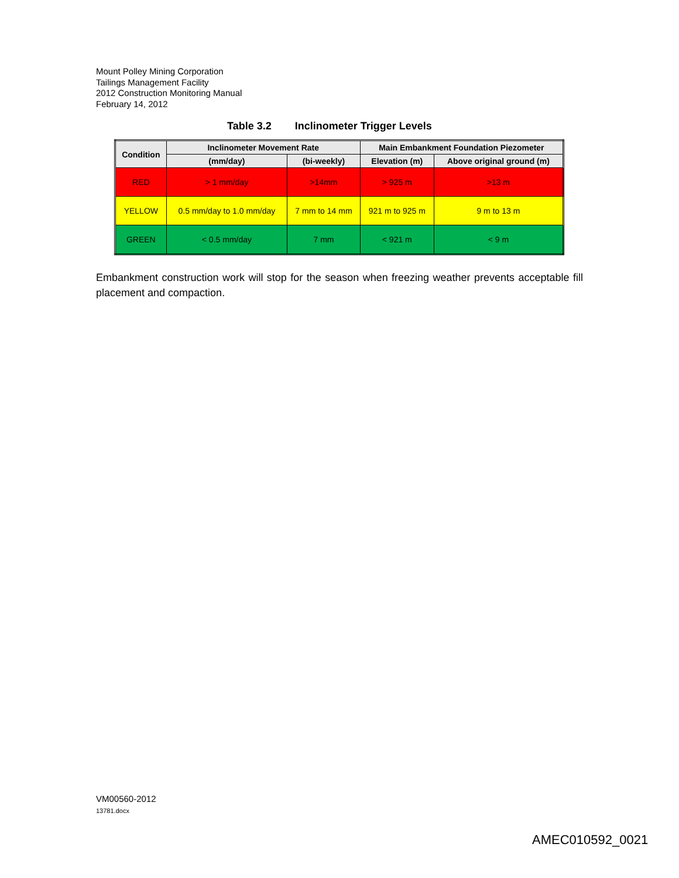Mount Polley Mining Corporation
Tailings Management Facility
2012 Construction Monitoring Manual
February 14, 2012
Table 3.2 Inclinometer Trigger Levels
| Condition | Inclinometer Movement Rate | | Main Embankment Foundation Piezometer | |
| --- | --- | --- | --- | --- |
| | (mm/day) | (bi-weekly) | Elevation (m) | Above original ground (m) |
| RED | > 1 mm/day | >14mm | > 925 m | >13 m |
| YELLOW | 0.5 mm/day to 1.0 mm/day | 7 mm to 14 mm | 921 m to 925 m | 9 m to 13 m |
| GREEN | < 0.5 mm/day | 7 mm | < 921 m | < 9 m |
Embankment construction work will stop for the season when freezing weather prevents acceptable fill placement and compaction.
VM00560-2012
13781.docx
AMEC010592_0021